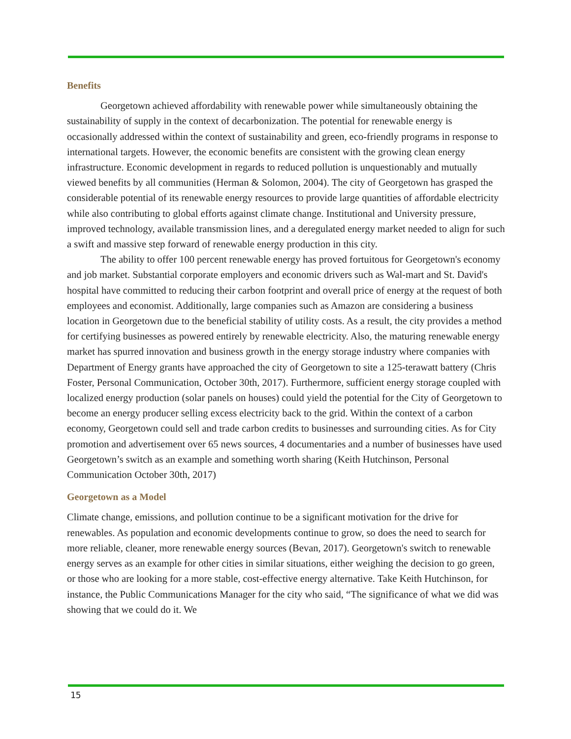Benefits
Georgetown achieved affordability with renewable power while simultaneously obtaining the sustainability of supply in the context of decarbonization. The potential for renewable energy is occasionally addressed within the context of sustainability and green, eco-friendly programs in response to international targets. However, the economic benefits are consistent with the growing clean energy infrastructure. Economic development in regards to reduced pollution is unquestionably and mutually viewed benefits by all communities (Herman & Solomon, 2004). The city of Georgetown has grasped the considerable potential of its renewable energy resources to provide large quantities of affordable electricity while also contributing to global efforts against climate change. Institutional and University pressure, improved technology, available transmission lines, and a deregulated energy market needed to align for such a swift and massive step forward of renewable energy production in this city.
The ability to offer 100 percent renewable energy has proved fortuitous for Georgetown's economy and job market. Substantial corporate employers and economic drivers such as Wal-mart and St. David's hospital have committed to reducing their carbon footprint and overall price of energy at the request of both employees and economist. Additionally, large companies such as Amazon are considering a business location in Georgetown due to the beneficial stability of utility costs. As a result, the city provides a method for certifying businesses as powered entirely by renewable electricity. Also, the maturing renewable energy market has spurred innovation and business growth in the energy storage industry where companies with Department of Energy grants have approached the city of Georgetown to site a 125-terawatt battery (Chris Foster, Personal Communication, October 30th, 2017). Furthermore, sufficient energy storage coupled with localized energy production (solar panels on houses) could yield the potential for the City of Georgetown to become an energy producer selling excess electricity back to the grid. Within the context of a carbon economy, Georgetown could sell and trade carbon credits to businesses and surrounding cities. As for City promotion and advertisement over 65 news sources, 4 documentaries and a number of businesses have used Georgetown’s switch as an example and something worth sharing (Keith Hutchinson, Personal Communication October 30th, 2017)
Georgetown as a Model
Climate change, emissions, and pollution continue to be a significant motivation for the drive for renewables. As population and economic developments continue to grow, so does the need to search for more reliable, cleaner, more renewable energy sources (Bevan, 2017). Georgetown's switch to renewable energy serves as an example for other cities in similar situations, either weighing the decision to go green, or those who are looking for a more stable, cost-effective energy alternative. Take Keith Hutchinson, for instance, the Public Communications Manager for the city who said, “The significance of what we did was showing that we could do it. We
15